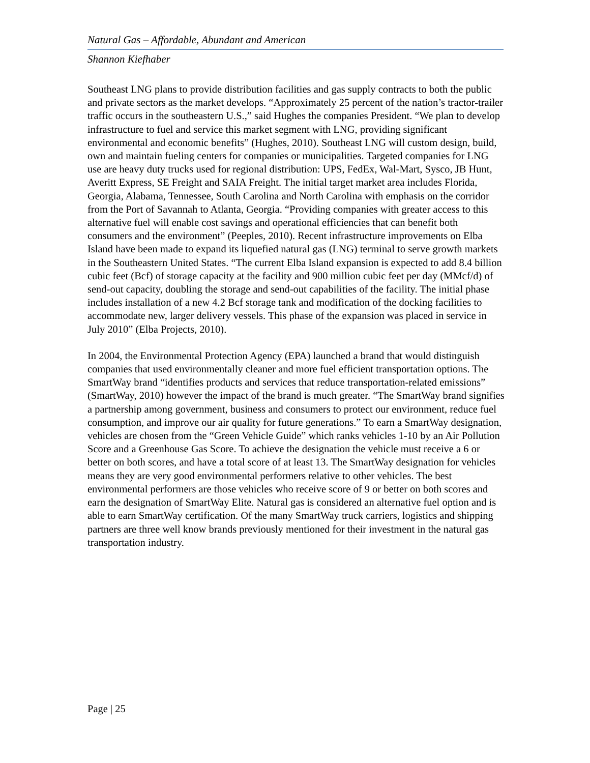Natural Gas – Affordable, Abundant and American
Shannon Kiefhaber
Southeast LNG plans to provide distribution facilities and gas supply contracts to both the public and private sectors as the market develops. “Approximately 25 percent of the nation’s tractor-trailer traffic occurs in the southeastern U.S.,” said Hughes the companies President. “We plan to develop infrastructure to fuel and service this market segment with LNG, providing significant environmental and economic benefits” (Hughes, 2010). Southeast LNG will custom design, build, own and maintain fueling centers for companies or municipalities. Targeted companies for LNG use are heavy duty trucks used for regional distribution: UPS, FedEx, Wal-Mart, Sysco, JB Hunt, Averitt Express, SE Freight and SAIA Freight. The initial target market area includes Florida, Georgia, Alabama, Tennessee, South Carolina and North Carolina with emphasis on the corridor from the Port of Savannah to Atlanta, Georgia. “Providing companies with greater access to this alternative fuel will enable cost savings and operational efficiencies that can benefit both consumers and the environment” (Peeples, 2010). Recent infrastructure improvements on Elba Island have been made to expand its liquefied natural gas (LNG) terminal to serve growth markets in the Southeastern United States. “The current Elba Island expansion is expected to add 8.4 billion cubic feet (Bcf) of storage capacity at the facility and 900 million cubic feet per day (MMcf/d) of send-out capacity, doubling the storage and send-out capabilities of the facility. The initial phase includes installation of a new 4.2 Bcf storage tank and modification of the docking facilities to accommodate new, larger delivery vessels. This phase of the expansion was placed in service in July 2010” (Elba Projects, 2010).
In 2004, the Environmental Protection Agency (EPA) launched a brand that would distinguish companies that used environmentally cleaner and more fuel efficient transportation options. The SmartWay brand “identifies products and services that reduce transportation-related emissions” (SmartWay, 2010) however the impact of the brand is much greater. “The SmartWay brand signifies a partnership among government, business and consumers to protect our environment, reduce fuel consumption, and improve our air quality for future generations.” To earn a SmartWay designation, vehicles are chosen from the “Green Vehicle Guide” which ranks vehicles 1-10 by an Air Pollution Score and a Greenhouse Gas Score. To achieve the designation the vehicle must receive a 6 or better on both scores, and have a total score of at least 13. The SmartWay designation for vehicles means they are very good environmental performers relative to other vehicles. The best environmental performers are those vehicles who receive score of 9 or better on both scores and earn the designation of SmartWay Elite. Natural gas is considered an alternative fuel option and is able to earn SmartWay certification. Of the many SmartWay truck carriers, logistics and shipping partners are three well know brands previously mentioned for their investment in the natural gas transportation industry.
Page | 25